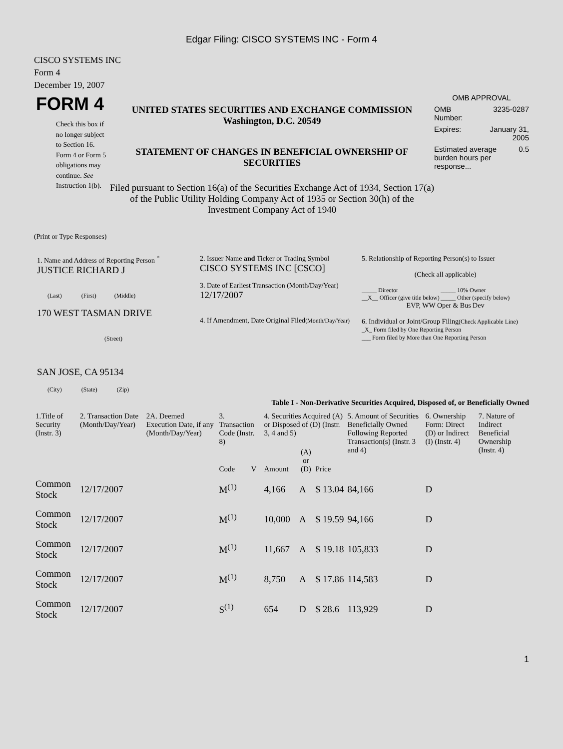Edgar Filing: CISCO SYSTEMS INC - Form 4
CISCO SYSTEMS INC
Form 4
December 19, 2007
FORM 4
Check this box if no longer subject to Section 16. Form 4 or Form 5 obligations may continue. See Instruction 1(b).
UNITED STATES SECURITIES AND EXCHANGE COMMISSION
Washington, D.C. 20549
STATEMENT OF CHANGES IN BENEFICIAL OWNERSHIP OF SECURITIES
Filed pursuant to Section 16(a) of the Securities Exchange Act of 1934, Section 17(a) of the Public Utility Holding Company Act of 1935 or Section 30(h) of the Investment Company Act of 1940
OMB APPROVAL
OMB
Number: 3235-0287
Expires: January 31,
2005
Estimated average burden hours per response... 0.5
(Print or Type Responses)
1. Name and Address of Reporting Person <sup>*</sup>
JUSTICE RICHARD J
(Last) (First) (Middle)
170 WEST TASMAN DRIVE
(Street)
SAN JOSE, CA 95134
(City) (State) (Zip)
2. Issuer Name and Ticker or Trading Symbol
CISCO SYSTEMS INC [CSCO]
3. Date of Earliest Transaction (Month/Day/Year)
12/17/2007
4. If Amendment, Date Original Filed(Month/Day/Year)
5. Relationship of Reporting Person(s) to Issuer
(Check all applicable)
_____ Director
__X__ Officer (give title below) _____ 10% Owner
_____ Other (specify below)
EVP, WW Oper & Bus Dev
6. Individual or Joint/Group Filing(Check Applicable Line)
_X_ Form filed by One Reporting Person
___ Form filed by More than One Reporting Person
Table I - Non-Derivative Securities Acquired, Disposed of, or Beneficially Owned
| 1.Title of Security (Instr. 3) | 2. Transaction Date (Month/Day/Year) | 2A. Deemed Execution Date, if any (Month/Day/Year) | 3. Transaction Code (Instr. 8) | | 4. Securities Acquired (A) or Disposed of (D) (Instr. 3, 4 and 5) | | | 5. Amount of Securities Beneficially Owned Following Reported Transaction(s) (Instr. 3 and 4) | 6. Ownership Form: Direct (D) or Indirect (I) (Instr. 4) | 7. Nature of Indirect Beneficial Ownership (Instr. 4) |
| --- | --- | --- | --- | --- | --- | --- | --- | --- | --- | --- |
| | | | Code | V | Amount | (A) or (D) | Price | | | |
| Common Stock | 12/17/2007 | | M<sup>(1)</sup> | | 4,166 | A | $ 13.04 | 84,166 | D | |
| Common Stock | 12/17/2007 | | M<sup>(1)</sup> | | 10,000 | A | $ 19.59 | 94,166 | D | |
| Common Stock | 12/17/2007 | | M<sup>(1)</sup> | | 11,667 | A | $ 19.18 | 105,833 | D | |
| Common Stock | 12/17/2007 | | M<sup>(1)</sup> | | 8,750 | A | $ 17.86 | 114,583 | D | |
| Common Stock | 12/17/2007 | | S<sup>(1)</sup> | | 654 | D | $ 28.6 | 113,929 | D | |
1